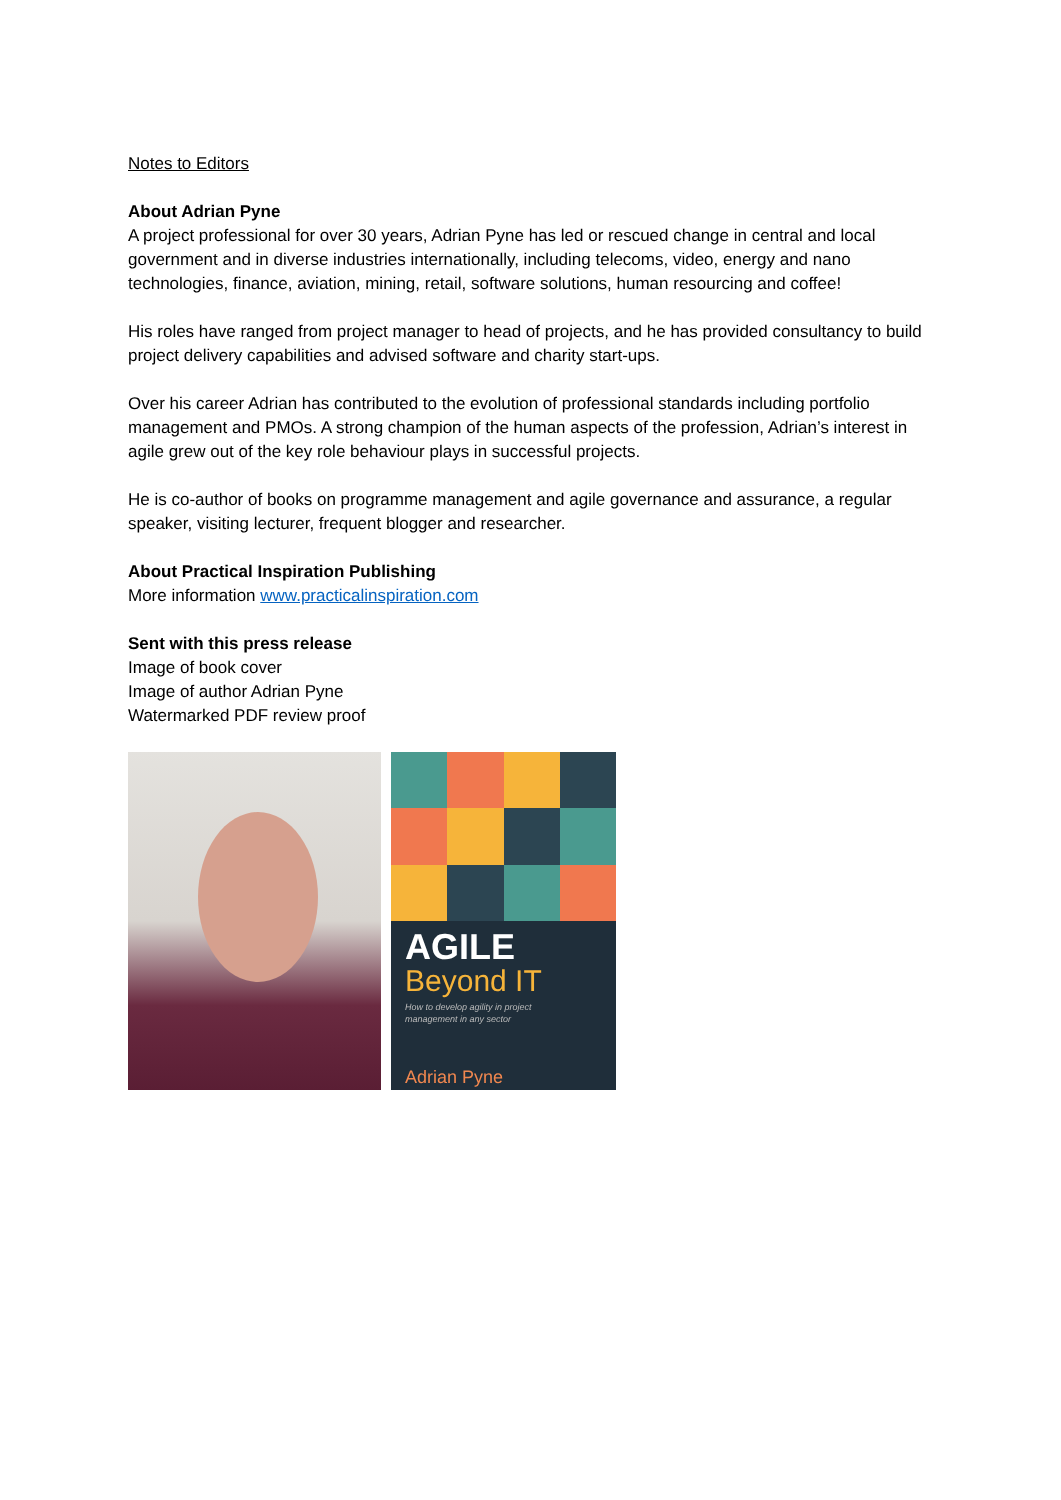Notes to Editors
About Adrian Pyne
A project professional for over 30 years, Adrian Pyne has led or rescued change in central and local government and in diverse industries internationally, including telecoms, video, energy and nano technologies, finance, aviation, mining, retail, software solutions, human resourcing and coffee!
His roles have ranged from project manager to head of projects, and he has provided consultancy to build project delivery capabilities and advised software and charity start-ups.
Over his career Adrian has contributed to the evolution of professional standards including portfolio management and PMOs. A strong champion of the human aspects of the profession, Adrian’s interest in agile grew out of the key role behaviour plays in successful projects.
He is co-author of books on programme management and agile governance and assurance, a regular speaker, visiting lecturer, frequent blogger and researcher.
About Practical Inspiration Publishing
More information www.practicalinspiration.com
Sent with this press release
Image of book cover
Image of author Adrian Pyne
Watermarked PDF review proof
AGILE
Beyond IT
How to develop agility in project
management in any sector
Adrian Pyne